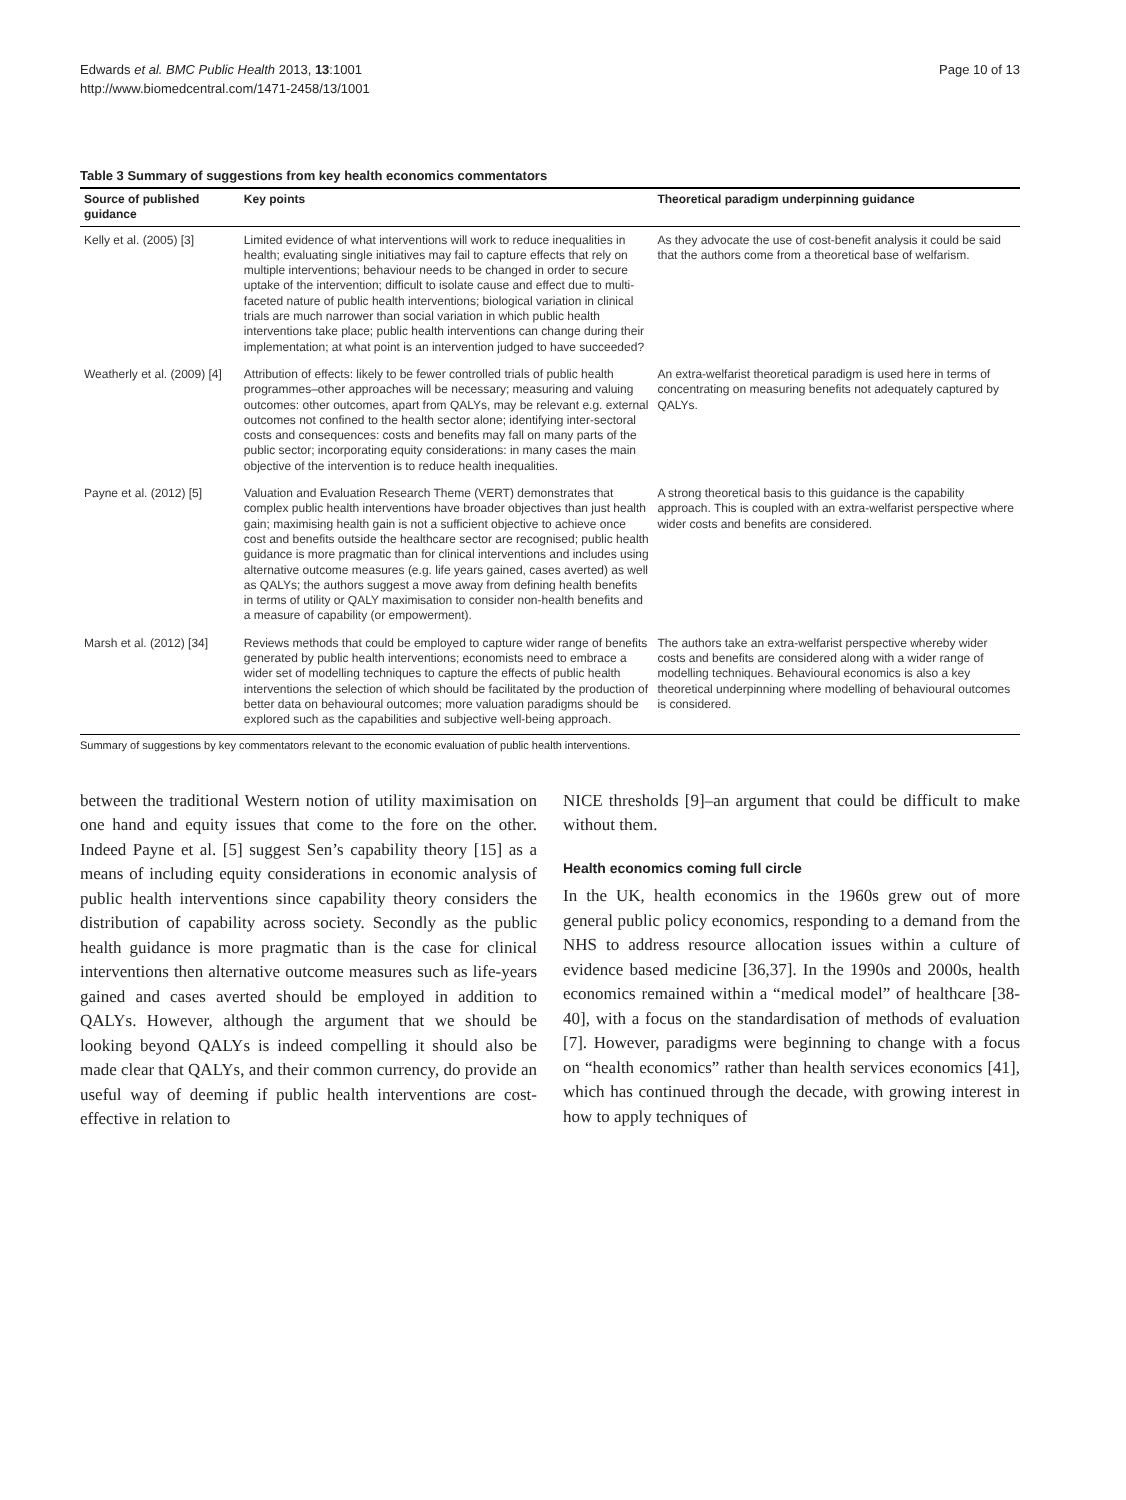Edwards et al. BMC Public Health 2013, 13:1001
http://www.biomedcentral.com/1471-2458/13/1001
Page 10 of 13
Table 3 Summary of suggestions from key health economics commentators
| Source of published guidance | Key points | Theoretical paradigm underpinning guidance |
| --- | --- | --- |
| Kelly et al. (2005) [3] | Limited evidence of what interventions will work to reduce inequalities in health; evaluating single initiatives may fail to capture effects that rely on multiple interventions; behaviour needs to be changed in order to secure uptake of the intervention; difficult to isolate cause and effect due to multi-faceted nature of public health interventions; biological variation in clinical trials are much narrower than social variation in which public health interventions take place; public health interventions can change during their implementation; at what point is an intervention judged to have succeeded? | As they advocate the use of cost-benefit analysis it could be said that the authors come from a theoretical base of welfarism. |
| Weatherly et al. (2009) [4] | Attribution of effects: likely to be fewer controlled trials of public health programmes–other approaches will be necessary; measuring and valuing outcomes: other outcomes, apart from QALYs, may be relevant e.g. external outcomes not confined to the health sector alone; identifying inter-sectoral costs and consequences: costs and benefits may fall on many parts of the public sector; incorporating equity considerations: in many cases the main objective of the intervention is to reduce health inequalities. | An extra-welfarist theoretical paradigm is used here in terms of concentrating on measuring benefits not adequately captured by QALYs. |
| Payne et al. (2012) [5] | Valuation and Evaluation Research Theme (VERT) demonstrates that complex public health interventions have broader objectives than just health gain; maximising health gain is not a sufficient objective to achieve once cost and benefits outside the healthcare sector are recognised; public health guidance is more pragmatic than for clinical interventions and includes using alternative outcome measures (e.g. life years gained, cases averted) as well as QALYs; the authors suggest a move away from defining health benefits in terms of utility or QALY maximisation to consider non-health benefits and a measure of capability (or empowerment). | A strong theoretical basis to this guidance is the capability approach. This is coupled with an extra-welfarist perspective where wider costs and benefits are considered. |
| Marsh et al. (2012) [34] | Reviews methods that could be employed to capture wider range of benefits generated by public health interventions; economists need to embrace a wider set of modelling techniques to capture the effects of public health interventions the selection of which should be facilitated by the production of better data on behavioural outcomes; more valuation paradigms should be explored such as the capabilities and subjective well-being approach. | The authors take an extra-welfarist perspective whereby wider costs and benefits are considered along with a wider range of modelling techniques. Behavioural economics is also a key theoretical underpinning where modelling of behavioural outcomes is considered. |
Summary of suggestions by key commentators relevant to the economic evaluation of public health interventions.
between the traditional Western notion of utility maximisation on one hand and equity issues that come to the fore on the other. Indeed Payne et al. [5] suggest Sen’s capability theory [15] as a means of including equity considerations in economic analysis of public health interventions since capability theory considers the distribution of capability across society. Secondly as the public health guidance is more pragmatic than is the case for clinical interventions then alternative outcome measures such as life-years gained and cases averted should be employed in addition to QALYs. However, although the argument that we should be looking beyond QALYs is indeed compelling it should also be made clear that QALYs, and their common currency, do provide an useful way of deeming if public health interventions are cost-effective in relation to
NICE thresholds [9]–an argument that could be difficult to make without them.
Health economics coming full circle
In the UK, health economics in the 1960s grew out of more general public policy economics, responding to a demand from the NHS to address resource allocation issues within a culture of evidence based medicine [36,37]. In the 1990s and 2000s, health economics remained within a “medical model” of healthcare [38-40], with a focus on the standardisation of methods of evaluation [7]. However, paradigms were beginning to change with a focus on “health economics” rather than health services economics [41], which has continued through the decade, with growing interest in how to apply techniques of